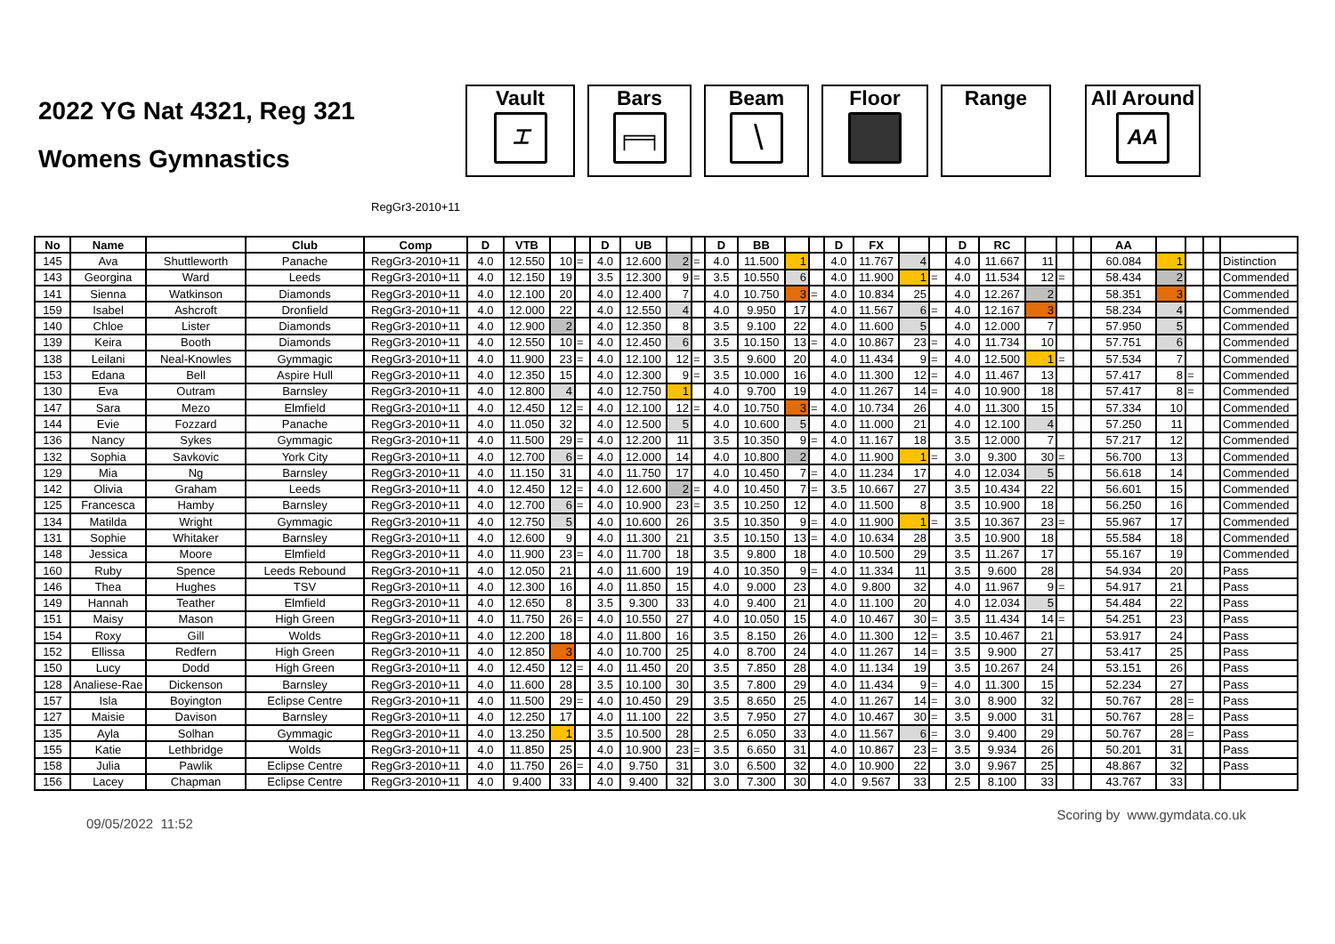2022 YG Nat 4321, Reg 321
Womens Gymnastics
Vault
⌶
Bars
╒═╕
Beam
╲
Floor Range All Around
AA
RegGr3-2010+11
| No | Name | | Club | Comp | D | VTB | | | D | UB | | | D | BB | | | D | FX | | | D | RC | | | | AA | | | | |
| --- | --- | --- | --- | --- | --- | --- | --- | --- | --- | --- | --- | --- | --- | --- | --- | --- | --- | --- | --- | --- | --- | --- | --- | --- | --- | --- | --- | --- | --- | --- |
| 145 | Ava | Shuttleworth | Panache | RegGr3-2010+11 | 4.0 | 12.550 | 10 | = | 4.0 | 12.600 | 2 | = | 4.0 | 11.500 | 1 | | 4.0 | 11.767 | 4 | | 4.0 | 11.667 | 11 | | | 60.084 | 1 | | | Distinction |
| 143 | Georgina | Ward | Leeds | RegGr3-2010+11 | 4.0 | 12.150 | 19 | | 3.5 | 12.300 | 9 | = | 3.5 | 10.550 | 6 | | 4.0 | 11.900 | 1 | = | 4.0 | 11.534 | 12 | = | | 58.434 | 2 | | | Commended |
| 141 | Sienna | Watkinson | Diamonds | RegGr3-2010+11 | 4.0 | 12.100 | 20 | | 4.0 | 12.400 | 7 | | 4.0 | 10.750 | 3 | = | 4.0 | 10.834 | 25 | | 4.0 | 12.267 | 2 | | | 58.351 | 3 | | | Commended |
| 159 | Isabel | Ashcroft | Dronfield | RegGr3-2010+11 | 4.0 | 12.000 | 22 | | 4.0 | 12.550 | 4 | | 4.0 | 9.950 | 17 | | 4.0 | 11.567 | 6 | = | 4.0 | 12.167 | 3 | | | 58.234 | 4 | | | Commended |
| 140 | Chloe | Lister | Diamonds | RegGr3-2010+11 | 4.0 | 12.900 | 2 | | 4.0 | 12.350 | 8 | | 3.5 | 9.100 | 22 | | 4.0 | 11.600 | 5 | | 4.0 | 12.000 | 7 | | | 57.950 | 5 | | | Commended |
| 139 | Keira | Booth | Diamonds | RegGr3-2010+11 | 4.0 | 12.550 | 10 | = | 4.0 | 12.450 | 6 | | 3.5 | 10.150 | 13 | = | 4.0 | 10.867 | 23 | = | 4.0 | 11.734 | 10 | | | 57.751 | 6 | | | Commended |
| 138 | Leilani | Neal-Knowles | Gymmagic | RegGr3-2010+11 | 4.0 | 11.900 | 23 | = | 4.0 | 12.100 | 12 | = | 3.5 | 9.600 | 20 | | 4.0 | 11.434 | 9 | = | 4.0 | 12.500 | 1 | = | | 57.534 | 7 | | | Commended |
| 153 | Edana | Bell | Aspire Hull | RegGr3-2010+11 | 4.0 | 12.350 | 15 | | 4.0 | 12.300 | 9 | = | 3.5 | 10.000 | 16 | | 4.0 | 11.300 | 12 | = | 4.0 | 11.467 | 13 | | | 57.417 | 8 | = | | Commended |
| 130 | Eva | Outram | Barnsley | RegGr3-2010+11 | 4.0 | 12.800 | 4 | | 4.0 | 12.750 | 1 | | 4.0 | 9.700 | 19 | | 4.0 | 11.267 | 14 | = | 4.0 | 10.900 | 18 | | | 57.417 | 8 | = | | Commended |
| 147 | Sara | Mezo | Elmfield | RegGr3-2010+11 | 4.0 | 12.450 | 12 | = | 4.0 | 12.100 | 12 | = | 4.0 | 10.750 | 3 | = | 4.0 | 10.734 | 26 | | 4.0 | 11.300 | 15 | | | 57.334 | 10 | | | Commended |
| 144 | Evie | Fozzard | Panache | RegGr3-2010+11 | 4.0 | 11.050 | 32 | | 4.0 | 12.500 | 5 | | 4.0 | 10.600 | 5 | | 4.0 | 11.000 | 21 | | 4.0 | 12.100 | 4 | | | 57.250 | 11 | | | Commended |
| 136 | Nancy | Sykes | Gymmagic | RegGr3-2010+11 | 4.0 | 11.500 | 29 | = | 4.0 | 12.200 | 11 | | 3.5 | 10.350 | 9 | = | 4.0 | 11.167 | 18 | | 3.5 | 12.000 | 7 | | | 57.217 | 12 | | | Commended |
| 132 | Sophia | Savkovic | York City | RegGr3-2010+11 | 4.0 | 12.700 | 6 | = | 4.0 | 12.000 | 14 | | 4.0 | 10.800 | 2 | | 4.0 | 11.900 | 1 | = | 3.0 | 9.300 | 30 | = | | 56.700 | 13 | | | Commended |
| 129 | Mia | Ng | Barnsley | RegGr3-2010+11 | 4.0 | 11.150 | 31 | | 4.0 | 11.750 | 17 | | 4.0 | 10.450 | 7 | = | 4.0 | 11.234 | 17 | | 4.0 | 12.034 | 5 | | | 56.618 | 14 | | | Commended |
| 142 | Olivia | Graham | Leeds | RegGr3-2010+11 | 4.0 | 12.450 | 12 | = | 4.0 | 12.600 | 2 | = | 4.0 | 10.450 | 7 | = | 3.5 | 10.667 | 27 | | 3.5 | 10.434 | 22 | | | 56.601 | 15 | | | Commended |
| 125 | Francesca | Hamby | Barnsley | RegGr3-2010+11 | 4.0 | 12.700 | 6 | = | 4.0 | 10.900 | 23 | = | 3.5 | 10.250 | 12 | | 4.0 | 11.500 | 8 | | 3.5 | 10.900 | 18 | | | 56.250 | 16 | | | Commended |
| 134 | Matilda | Wright | Gymmagic | RegGr3-2010+11 | 4.0 | 12.750 | 5 | | 4.0 | 10.600 | 26 | | 3.5 | 10.350 | 9 | = | 4.0 | 11.900 | 1 | = | 3.5 | 10.367 | 23 | = | | 55.967 | 17 | | | Commended |
| 131 | Sophie | Whitaker | Barnsley | RegGr3-2010+11 | 4.0 | 12.600 | 9 | | 4.0 | 11.300 | 21 | | 3.5 | 10.150 | 13 | = | 4.0 | 10.634 | 28 | | 3.5 | 10.900 | 18 | | | 55.584 | 18 | | | Commended |
| 148 | Jessica | Moore | Elmfield | RegGr3-2010+11 | 4.0 | 11.900 | 23 | = | 4.0 | 11.700 | 18 | | 3.5 | 9.800 | 18 | | 4.0 | 10.500 | 29 | | 3.5 | 11.267 | 17 | | | 55.167 | 19 | | | Commended |
| 160 | Ruby | Spence | Leeds Rebound | RegGr3-2010+11 | 4.0 | 12.050 | 21 | | 4.0 | 11.600 | 19 | | 4.0 | 10.350 | 9 | = | 4.0 | 11.334 | 11 | | 3.5 | 9.600 | 28 | | | 54.934 | 20 | | | Pass |
| 146 | Thea | Hughes | TSV | RegGr3-2010+11 | 4.0 | 12.300 | 16 | | 4.0 | 11.850 | 15 | | 4.0 | 9.000 | 23 | | 4.0 | 9.800 | 32 | | 4.0 | 11.967 | 9 | = | | 54.917 | 21 | | | Pass |
| 149 | Hannah | Teather | Elmfield | RegGr3-2010+11 | 4.0 | 12.650 | 8 | | 3.5 | 9.300 | 33 | | 4.0 | 9.400 | 21 | | 4.0 | 11.100 | 20 | | 4.0 | 12.034 | 5 | | | 54.484 | 22 | | | Pass |
| 151 | Maisy | Mason | High Green | RegGr3-2010+11 | 4.0 | 11.750 | 26 | = | 4.0 | 10.550 | 27 | | 4.0 | 10.050 | 15 | | 4.0 | 10.467 | 30 | = | 3.5 | 11.434 | 14 | = | | 54.251 | 23 | | | Pass |
| 154 | Roxy | Gill | Wolds | RegGr3-2010+11 | 4.0 | 12.200 | 18 | | 4.0 | 11.800 | 16 | | 3.5 | 8.150 | 26 | | 4.0 | 11.300 | 12 | = | 3.5 | 10.467 | 21 | | | 53.917 | 24 | | | Pass |
| 152 | Ellissa | Redfern | High Green | RegGr3-2010+11 | 4.0 | 12.850 | 3 | | 4.0 | 10.700 | 25 | | 4.0 | 8.700 | 24 | | 4.0 | 11.267 | 14 | = | 3.5 | 9.900 | 27 | | | 53.417 | 25 | | | Pass |
| 150 | Lucy | Dodd | High Green | RegGr3-2010+11 | 4.0 | 12.450 | 12 | = | 4.0 | 11.450 | 20 | | 3.5 | 7.850 | 28 | | 4.0 | 11.134 | 19 | | 3.5 | 10.267 | 24 | | | 53.151 | 26 | | | Pass |
| 128 | Analiese-Rae | Dickenson | Barnsley | RegGr3-2010+11 | 4.0 | 11.600 | 28 | | 3.5 | 10.100 | 30 | | 3.5 | 7.800 | 29 | | 4.0 | 11.434 | 9 | = | 4.0 | 11.300 | 15 | | | 52.234 | 27 | | | Pass |
| 157 | Isla | Boyington | Eclipse Centre | RegGr3-2010+11 | 4.0 | 11.500 | 29 | = | 4.0 | 10.450 | 29 | | 3.5 | 8.650 | 25 | | 4.0 | 11.267 | 14 | = | 3.0 | 8.900 | 32 | | | 50.767 | 28 | = | | Pass |
| 127 | Maisie | Davison | Barnsley | RegGr3-2010+11 | 4.0 | 12.250 | 17 | | 4.0 | 11.100 | 22 | | 3.5 | 7.950 | 27 | | 4.0 | 10.467 | 30 | = | 3.5 | 9.000 | 31 | | | 50.767 | 28 | = | | Pass |
| 135 | Ayla | Solhan | Gymmagic | RegGr3-2010+11 | 4.0 | 13.250 | 1 | | 3.5 | 10.500 | 28 | | 2.5 | 6.050 | 33 | | 4.0 | 11.567 | 6 | = | 3.0 | 9.400 | 29 | | | 50.767 | 28 | = | | Pass |
| 155 | Katie | Lethbridge | Wolds | RegGr3-2010+11 | 4.0 | 11.850 | 25 | | 4.0 | 10.900 | 23 | = | 3.5 | 6.650 | 31 | | 4.0 | 10.867 | 23 | = | 3.5 | 9.934 | 26 | | | 50.201 | 31 | | | Pass |
| 158 | Julia | Pawlik | Eclipse Centre | RegGr3-2010+11 | 4.0 | 11.750 | 26 | = | 4.0 | 9.750 | 31 | | 3.0 | 6.500 | 32 | | 4.0 | 10.900 | 22 | | 3.0 | 9.967 | 25 | | | 48.867 | 32 | | | Pass |
| 156 | Lacey | Chapman | Eclipse Centre | RegGr3-2010+11 | 4.0 | 9.400 | 33 | | 4.0 | 9.400 | 32 | | 3.0 | 7.300 | 30 | | 4.0 | 9.567 | 33 | | 2.5 | 8.100 | 33 | | | 43.767 | 33 | | | |
09/05/2022 11:52
Scoring by www.gymdata.co.uk